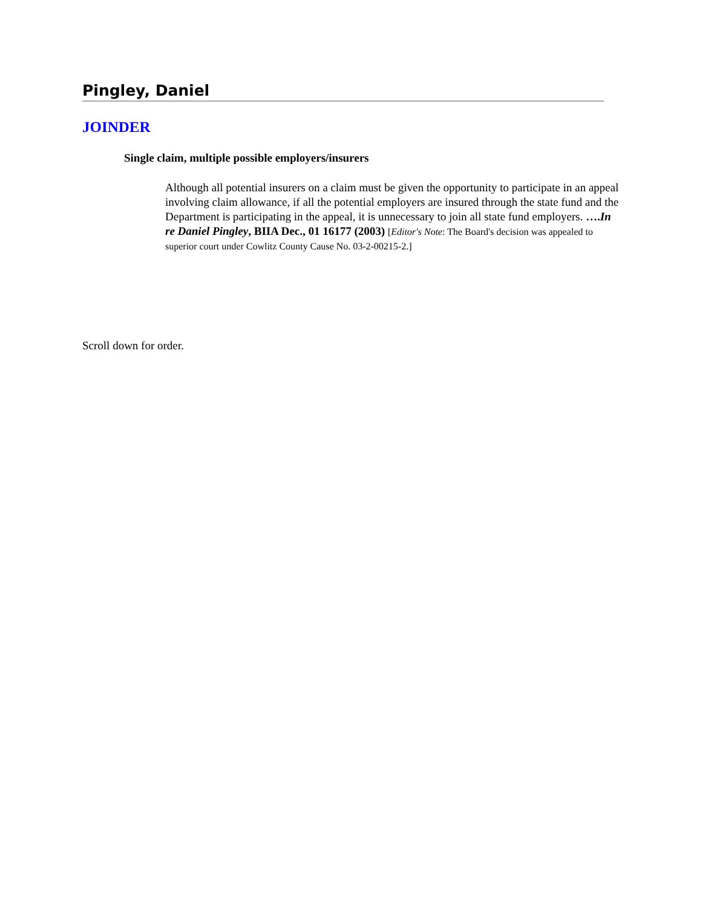Pingley, Daniel
JOINDER
Single claim, multiple possible employers/insurers
Although all potential insurers on a claim must be given the opportunity to participate in an appeal involving claim allowance, if all the potential employers are insured through the state fund and the Department is participating in the appeal, it is unnecessary to join all state fund employers. ….In re Daniel Pingley, BIIA Dec., 01 16177 (2003) [Editor's Note: The Board's decision was appealed to superior court under Cowlitz County Cause No. 03-2-00215-2.]
Scroll down for order.